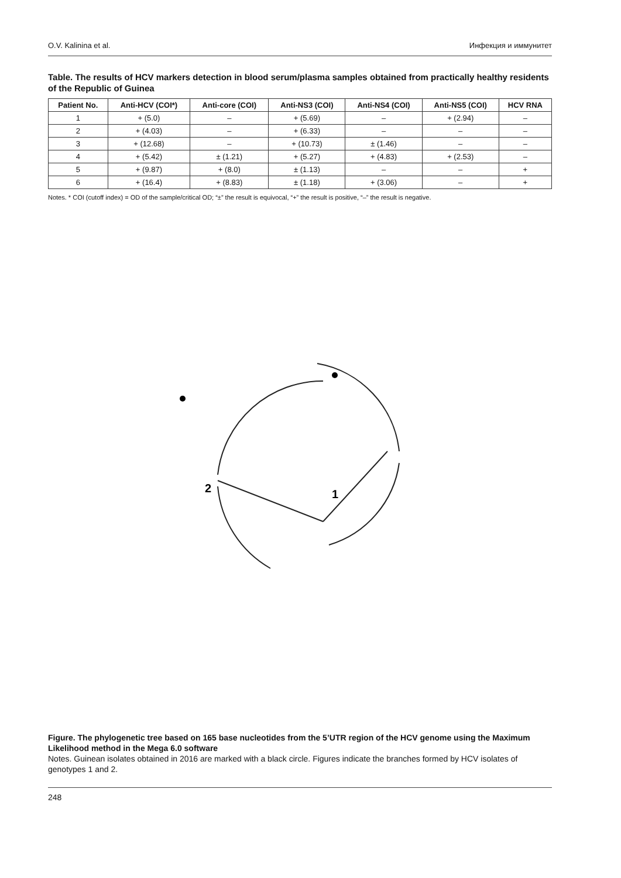O.V. Kalinina et al. Инфекция и иммунитет
Table. The results of HCV markers detection in blood serum/plasma samples obtained from practically healthy residents of the Republic of Guinea
| Patient No. | Anti-HCV (COI*) | Anti-core (COI) | Anti-NS3 (COI) | Anti-NS4 (COI) | Anti-NS5 (COI) | HCV RNA |
| --- | --- | --- | --- | --- | --- | --- |
| 1 | + (5.0) | – | + (5.69) | – | + (2.94) | – |
| 2 | + (4.03) | – | + (6.33) | – | – | – |
| 3 | + (12.68) | – | + (10.73) | ± (1.46) | – | – |
| 4 | + (5.42) | ± (1.21) | + (5.27) | + (4.83) | + (2.53) | – |
| 5 | + (9.87) | + (8.0) | ± (1.13) | – | – | + |
| 6 | + (16.4) | + (8.83) | ± (1.18) | + (3.06) | – | + |
Notes. * COI (cutoff index) = OD of the sample/critical OD; “±” the result is equivocal, “+” the result is positive, “–” the result is negative.
2
1
Figure. The phylogenetic tree based on 165 base nucleotides from the 5’UTR region of the HCV genome using the Maximum Likelihood method in the Mega 6.0 software
Notes. Guinean isolates obtained in 2016 are marked with a black circle. Figures indicate the branches formed by HCV isolates of genotypes 1 and 2.
248